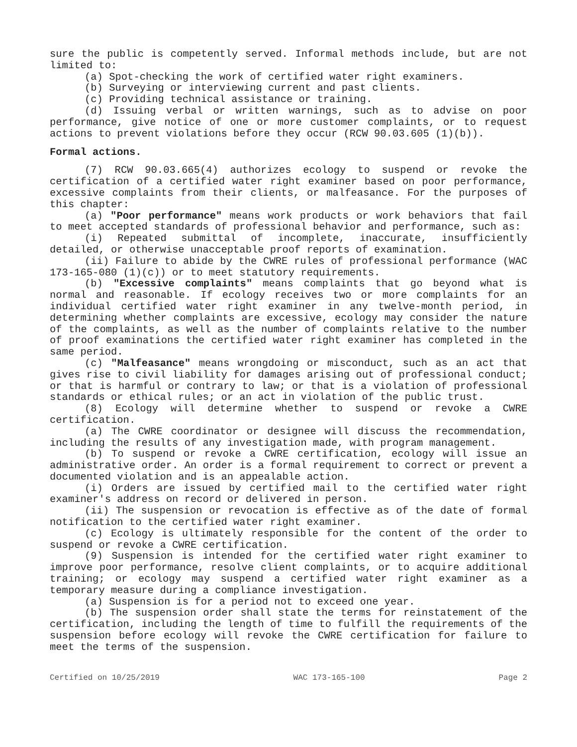sure the public is competently served. Informal methods include, but are not limited to:
(a) Spot-checking the work of certified water right examiners.
(b) Surveying or interviewing current and past clients.
(c) Providing technical assistance or training.
(d) Issuing verbal or written warnings, such as to advise on poor performance, give notice of one or more customer complaints, or to request actions to prevent violations before they occur (RCW 90.03.605 (1)(b)).
Formal actions.
(7) RCW 90.03.665(4) authorizes ecology to suspend or revoke the certification of a certified water right examiner based on poor performance, excessive complaints from their clients, or malfeasance. For the purposes of this chapter:
(a) "Poor performance" means work products or work behaviors that fail to meet accepted standards of professional behavior and performance, such as:
(i) Repeated submittal of incomplete, inaccurate, insufficiently detailed, or otherwise unacceptable proof reports of examination.
(ii) Failure to abide by the CWRE rules of professional performance (WAC 173-165-080 (1)(c)) or to meet statutory requirements.
(b) "Excessive complaints" means complaints that go beyond what is normal and reasonable. If ecology receives two or more complaints for an individual certified water right examiner in any twelve-month period, in determining whether complaints are excessive, ecology may consider the nature of the complaints, as well as the number of complaints relative to the number of proof examinations the certified water right examiner has completed in the same period.
(c) "Malfeasance" means wrongdoing or misconduct, such as an act that gives rise to civil liability for damages arising out of professional conduct; or that is harmful or contrary to law; or that is a violation of professional standards or ethical rules; or an act in violation of the public trust.
(8) Ecology will determine whether to suspend or revoke a CWRE certification.
(a) The CWRE coordinator or designee will discuss the recommendation, including the results of any investigation made, with program management.
(b) To suspend or revoke a CWRE certification, ecology will issue an administrative order. An order is a formal requirement to correct or prevent a documented violation and is an appealable action.
(i) Orders are issued by certified mail to the certified water right examiner's address on record or delivered in person.
(ii) The suspension or revocation is effective as of the date of formal notification to the certified water right examiner.
(c) Ecology is ultimately responsible for the content of the order to suspend or revoke a CWRE certification.
(9) Suspension is intended for the certified water right examiner to improve poor performance, resolve client complaints, or to acquire additional training; or ecology may suspend a certified water right examiner as a temporary measure during a compliance investigation.
(a) Suspension is for a period not to exceed one year.
(b) The suspension order shall state the terms for reinstatement of the certification, including the length of time to fulfill the requirements of the suspension before ecology will revoke the CWRE certification for failure to meet the terms of the suspension.
Certified on 10/25/2019 WAC 173-165-100 Page 2